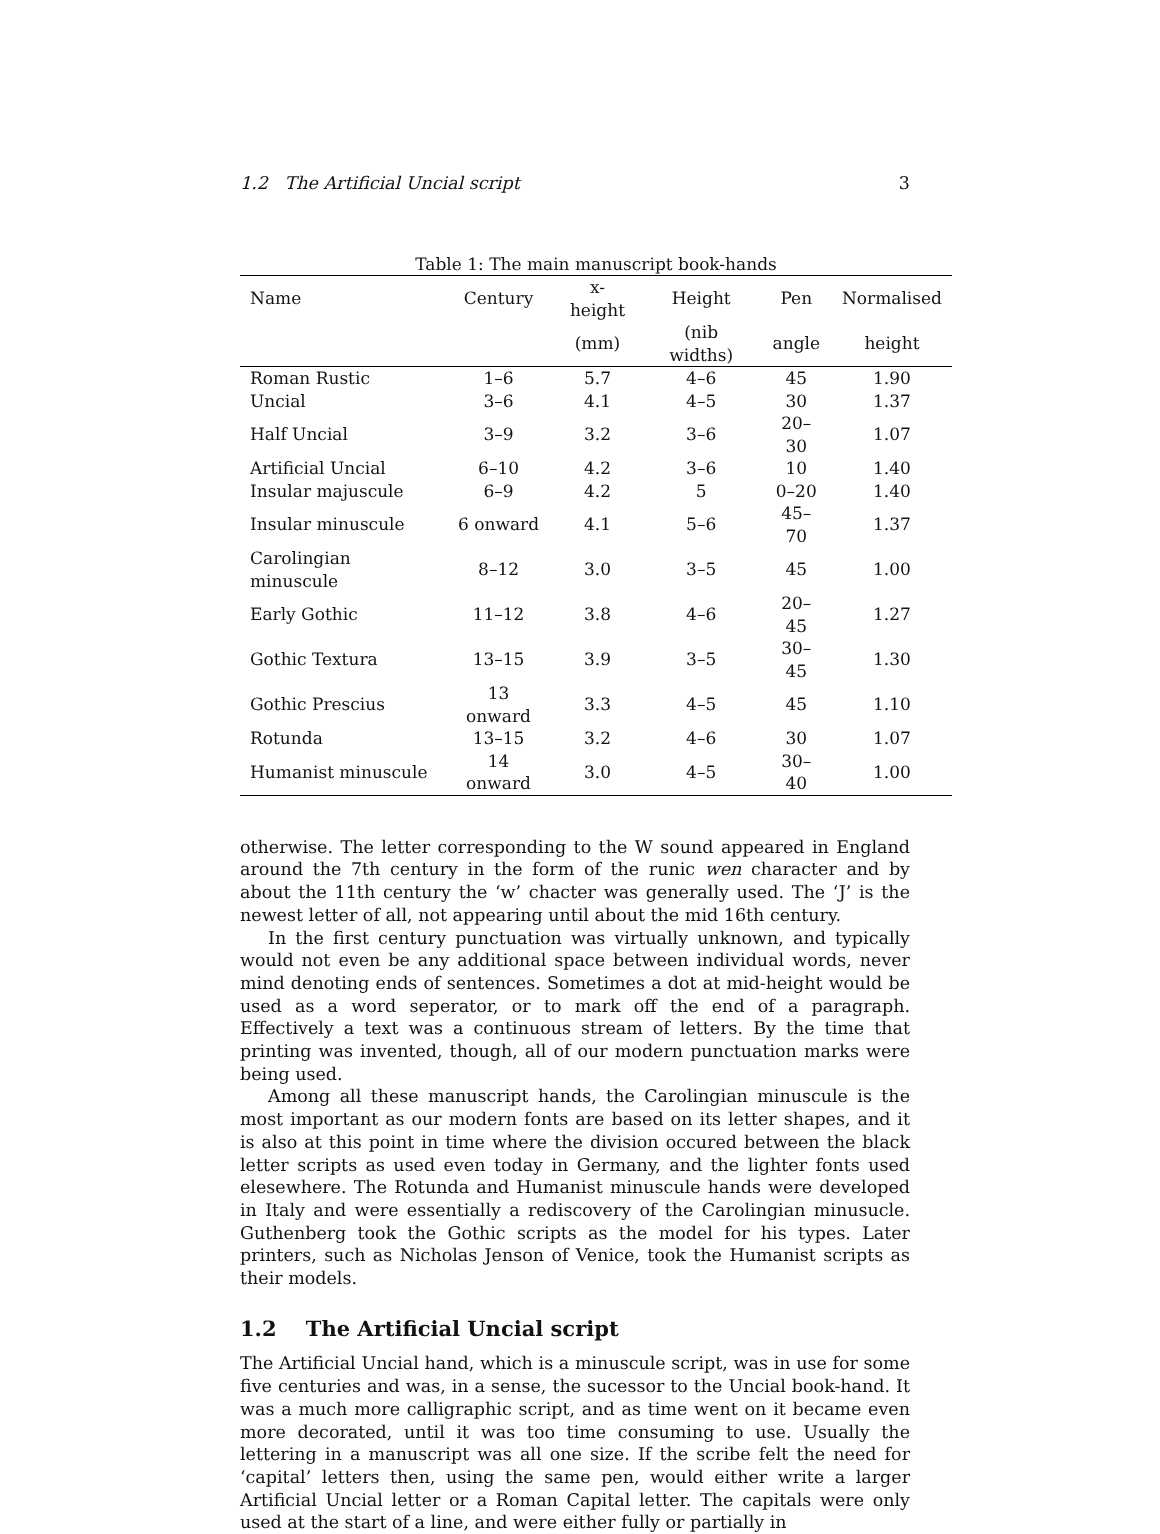1.2 The Artificial Uncial script 3
Table 1: The main manuscript book-hands
| Name | Century | x-height | Height | Pen | Normalised |
| --- | --- | --- | --- | --- | --- |
| | | (mm) | (nib widths) | angle | height |
| Roman Rustic | 1–6 | 5.7 | 4–6 | 45 | 1.90 |
| Uncial | 3–6 | 4.1 | 4–5 | 30 | 1.37 |
| Half Uncial | 3–9 | 3.2 | 3–6 | 20–30 | 1.07 |
| Artificial Uncial | 6–10 | 4.2 | 3–6 | 10 | 1.40 |
| Insular majuscule | 6–9 | 4.2 | 5 | 0–20 | 1.40 |
| Insular minuscule | 6 onward | 4.1 | 5–6 | 45–70 | 1.37 |
| Carolingian minuscule | 8–12 | 3.0 | 3–5 | 45 | 1.00 |
| Early Gothic | 11–12 | 3.8 | 4–6 | 20–45 | 1.27 |
| Gothic Textura | 13–15 | 3.9 | 3–5 | 30–45 | 1.30 |
| Gothic Prescius | 13 onward | 3.3 | 4–5 | 45 | 1.10 |
| Rotunda | 13–15 | 3.2 | 4–6 | 30 | 1.07 |
| Humanist minuscule | 14 onward | 3.0 | 4–5 | 30–40 | 1.00 |
otherwise. The letter corresponding to the W sound appeared in England around the 7th century in the form of the runic wen character and by about the 11th century the ‘w’ chacter was generally used. The ‘J’ is the newest letter of all, not appearing until about the mid 16th century.
In the first century punctuation was virtually unknown, and typically would not even be any additional space between individual words, never mind denoting ends of sentences. Sometimes a dot at mid-height would be used as a word seperator, or to mark off the end of a paragraph. Effectively a text was a continuous stream of letters. By the time that printing was invented, though, all of our modern punctuation marks were being used.
Among all these manuscript hands, the Carolingian minuscule is the most important as our modern fonts are based on its letter shapes, and it is also at this point in time where the division occured between the black letter scripts as used even today in Germany, and the lighter fonts used elesewhere. The Rotunda and Humanist minuscule hands were developed in Italy and were essentially a rediscovery of the Carolingian minusucle. Guthenberg took the Gothic scripts as the model for his types. Later printers, such as Nicholas Jenson of Venice, took the Humanist scripts as their models.
1.2 The Artificial Uncial script
The Artificial Uncial hand, which is a minuscule script, was in use for some five centuries and was, in a sense, the sucessor to the Uncial book-hand. It was a much more calligraphic script, and as time went on it became even more decorated, until it was too time consuming to use. Usually the lettering in a manuscript was all one size. If the scribe felt the need for ‘capital’ letters then, using the same pen, would either write a larger Artificial Uncial letter or a Roman Capital letter. The capitals were only used at the start of a line, and were either fully or partially in